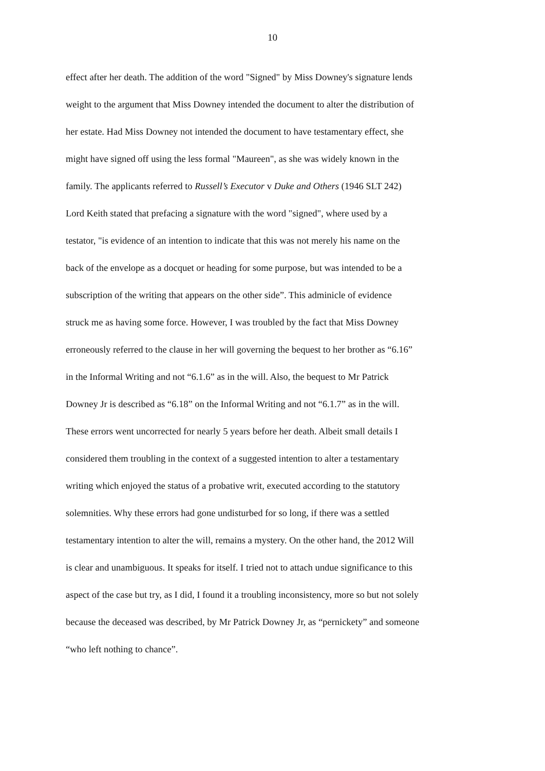10
effect after her death. The addition of the word "Signed" by Miss Downey's signature lends
weight to the argument that Miss Downey intended the document to alter the distribution of
her estate. Had Miss Downey not intended the document to have testamentary effect, she
might have signed off using the less formal "Maureen", as she was widely known in the
family. The applicants referred to Russell’s Executor v Duke and Others (1946 SLT 242)
Lord Keith stated that prefacing a signature with the word "signed", where used by a
testator, "is evidence of an intention to indicate that this was not merely his name on the
back of the envelope as a docquet or heading for some purpose, but was intended to be a
subscription of the writing that appears on the other side”. This adminicle of evidence
struck me as having some force. However, I was troubled by the fact that Miss Downey
erroneously referred to the clause in her will governing the bequest to her brother as “6.16”
in the Informal Writing and not “6.1.6” as in the will. Also, the bequest to Mr Patrick
Downey Jr is described as “6.18” on the Informal Writing and not “6.1.7” as in the will.
These errors went uncorrected for nearly 5 years before her death. Albeit small details I
considered them troubling in the context of a suggested intention to alter a testamentary
writing which enjoyed the status of a probative writ, executed according to the statutory
solemnities. Why these errors had gone undisturbed for so long, if there was a settled
testamentary intention to alter the will, remains a mystery. On the other hand, the 2012 Will
is clear and unambiguous. It speaks for itself. I tried not to attach undue significance to this
aspect of the case but try, as I did, I found it a troubling inconsistency, more so but not solely
because the deceased was described, by Mr Patrick Downey Jr, as “pernickety” and someone
“who left nothing to chance”.